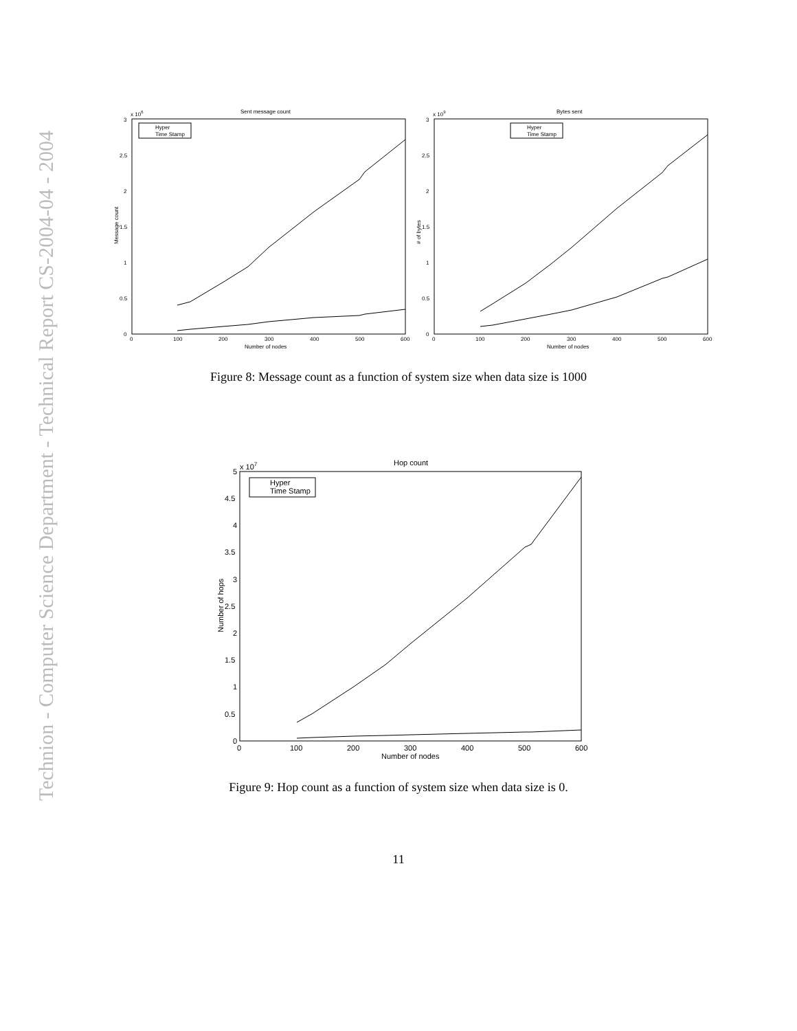Technion - Computer Science Department - Technical Report CS-2004-04 - 2004
Sent message count
x 106
3
2.5
2
1.5
1
0.5
0
0
100
200
300
400
500
600
Number of nodes
Message count
Hyper
Time Stamp
Bytes sent
x 109
3
2.5
2
1.5
1
0.5
0
0
100
200
300
400
500
600
Number of nodes
# of bytes
Hyper
Time Stamp
Figure 8: Message count as a function of system size when data size is 1000
Hop count
x 107
5
4.5
4
3.5
3
2.5
2
1.5
1
0.5
0
0
100
200
300
400
500
600
Number of nodes
Number of hops
Hyper
Time Stamp
Figure 9: Hop count as a function of system size when data size is 0.
11